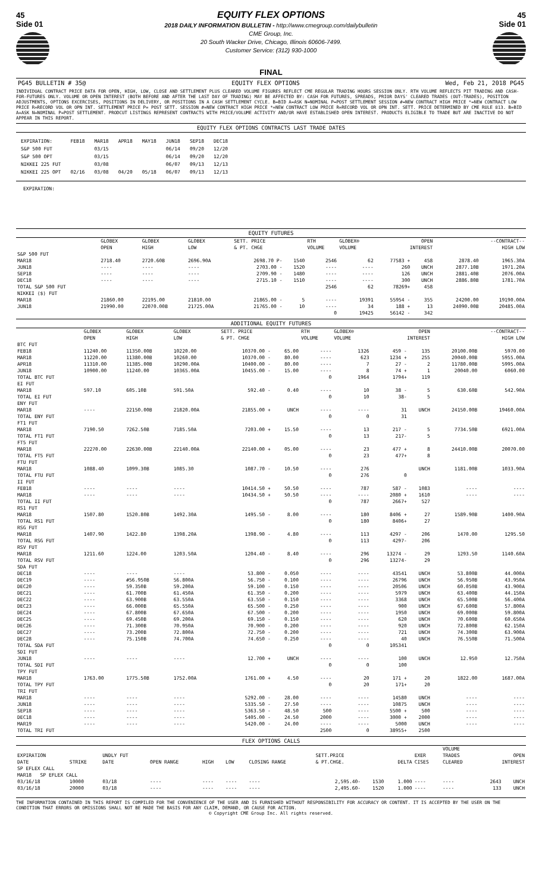45
Side 01
EQUITY FLEX OPTIONS
2018 DAILY INFORMATION BULLETIN - http://www.cmegroup.com/dailybulletin
CME Group, Inc.
20 South Wacker Drive, Chicago, Illinois 60606-7499.
Customer Service: (312) 930-1000
45
Side 01
FINAL
PG45 BULLETIN # 35@ EQUITY FLEX OPTIONS Wed, Feb 21, 2018 PG45
INDIVIDUAL CONTRACT PRICE DATA FOR OPEN, HIGH, LOW, CLOSE AND SETTLEMENT PLUS CLEARED VOLUME FIGURES REFLECT CME REGULAR TRADING HOURS SESSION ONLY. RTH VOLUME REFLECTS PIT TRADING AND CASH-FOR-FUTURES ONLY. VOLUME OR OPEN INTEREST (BOTH BEFORE AND AFTER THE LAST DAY OF TRADING) MAY BE AFFECTED BY: CASH FOR FUTURES, SPREADS, PRIOR DAYS' CLEARED TRADES (OUT-TRADES), POSITION ADJUSTMENTS, OPTIONS EXCERCISES, POSITIONS IN DELIVERY, OR POSITIONS IN A CASH SETTLEMENT CYCLE. B=BID A=ASK N=NOMINAL P=POST SETTLEMENT SESSION #=NEW CONTRACT HIGH PRICE *=NEW CONTRACT LOW PRICE R=RECORD VOL OR OPN INT. SETTLEMENT PRICE P= POST SETT. SESSION #=NEW CONTRACT HIGH PRICE *=NEW CONTRACT LOW PRICE R=RECORD VOL OR OPN INT. SETT. PRICE DETERMINED BY CME RULE 813. B=BID A=ASK N=NOMINAL P=POST SETTLEMENT. PRODCUT LISTINGS REPRESENT CONTRACTS WITH PRICE/VOLUME ACTIVITY AND/OR HAVE ESTABLISHED OPEN INTEREST. PRODUCTS ELIGIBLE TO TRADE BUT ARE INACTIVE DO NOT APPEAR IN THIS REPORT.
EQUITY FLEX OPTIONS CONTRACTS LAST TRADE DATES
| EXPIRATION: | FEB18 | MAR18 | APR18 | MAY18 | JUN18 | SEP18 | DEC18 |
| S&P 500 FUT | | 03/15 | | | 06/14 | 09/20 | 12/20 |
| S&P 500 OPT | | 03/15 | | | 06/14 | 09/20 | 12/20 |
| NIKKEI 225 FUT | | 03/08 | | | 06/07 | 09/13 | 12/13 |
| NIKKEI 225 OPT | 02/16 | 03/08 | 04/20 | 05/18 | 06/07 | 09/13 | 12/13 |
EXPIRATION:
EQUITY FUTURES
| | GLOBEX OPEN | GLOBEX HIGH | GLOBEX LOW | SETT. PRICE & PT. CHGE | | RTH VOLUME | GLOBEX® VOLUME | OPEN INTEREST | | --CONTRACT-- HIGH LOW | |
| --- | --- | --- | --- | --- | --- | --- | --- | --- | --- | --- | --- |
| S&P 500 FUT | | | | | | | | | | | |
| MAR18 | 2718.40 | 2720.60B | 2696.90A | 2698.70 P- | 1540 | 2546 | 62 | 77583 + | 458 | 2878.40 | 1965.30A |
| JUN18 | ---- | ---- | ---- | 2703.00 - | 1520 | ---- | ---- | 260 | UNCH | 2877.10B | 1971.20A |
| SEP18 | ---- | ---- | ---- | 2709.90 - | 1480 | ---- | ---- | 126 | UNCH | 2881.40B | 2076.00A |
| DEC18 | ---- | ---- | ---- | 2715.10 - | 1510 | ---- | ---- | 300 | UNCH | 2886.80B | 1781.70A |
| TOTAL S&P 500 FUT | | | | | | 2546 | 62 | 78269+ | 458 | | |
| NIKKEI ($) FUT | | | | | | | | | | | |
| MAR18 | 21860.00 | 22195.00 | 21810.00 | 21865.00 - | 5 | ---- | 19391 | 55954 - | 355 | 24200.00 | 19190.00A |
| JUN18 | 21990.00 | 22070.00B | 21725.00A | 21765.00 - | 10 | ---- | 34 | 188 + | 13 | 24090.00B | 20485.00A |
| | | | | | | 0 | 19425 | 56142 - | 342 | | |
ADDITIONAL EQUITY FUTURES
| | GLOBEX OPEN | GLOBEX HIGH | GLOBEX LOW | SETT. PRICE & PT. CHGE | | RTH VOLUME | GLOBEX® VOLUME | OPEN INTEREST | | --CONTRACT-- HIGH LOW | |
| --- | --- | --- | --- | --- | --- | --- | --- | --- | --- | --- | --- |
| BTC FUT | | | | | | | | | | | |
| FEB18 | 11240.00 | 11350.00B | 10220.00 | 10370.00 - | 65.00 | ---- | 1326 | 459 - | 135 | 20100.00B | 5970.00 |
| MAR18 | 11220.00 | 11380.00B | 10260.00 | 10370.00 - | 80.00 | ---- | 623 | 1234 + | 255 | 20040.00B | 5955.00A |
| APR18 | 11310.00 | 11385.00B | 10290.00A | 10400.00 - | 80.00 | ---- | 7 | 27 - | 2 | 11780.00B | 5995.00A |
| JUN18 | 10900.00 | 11240.00 | 10365.00A | 10455.00 - | 15.00 | ---- | 8 | 74 + | 1 | 20040.00 | 6060.00 |
| TOTAL BTC FUT | | | | | | 0 | 1964 | 1794+ | 119 | | |
| EI FUT | | | | | | | | | | | |
| MAR18 | 597.10 | 605.10B | 591.50A | 592.40 - | 0.40 | ---- | 10 | 38 - | 5 | 630.60B | 542.90A |
| TOTAL EI FUT | | | | | | 0 | 10 | 38- | 5 | | |
| ENY FUT | | | | | | | | | | | |
| MAR18 | ---- | 22150.00B | 21820.00A | 21855.00 + | UNCH | ---- | ---- | 31 | UNCH | 24150.00B | 19460.00A |
| TOTAL ENY FUT | | | | | | 0 | 0 | 31 | | | |
| FT1 FUT | | | | | | | | | | | |
| MAR18 | 7190.50 | 7262.50B | 7185.50A | 7203.00 + | 15.50 | ---- | 13 | 217 - | 5 | 7734.50B | 6921.00A |
| TOTAL FT1 FUT | | | | | | 0 | 13 | 217- | 5 | | |
| FT5 FUT | | | | | | | | | | | |
| MAR18 | 22270.00 | 22630.00B | 22140.00A | 22140.00 + | 05.00 | ---- | 23 | 477 + | 8 | 24410.00B | 20070.00 |
| TOTAL FT5 FUT | | | | | | 0 | 23 | 477+ | 8 | | |
| FTU FUT | | | | | | | | | | | |
| MAR18 | 1088.40 | 1099.30B | 1085.30 | 1087.70 - | 10.50 | ---- | 276 | | UNCH | 1181.00B | 1033.90A |
| TOTAL FTU FUT | | | | | | 0 | 276 | 0 | | | |
| II FUT | | | | | | | | | | | |
| FEB18 | ---- | ---- | ---- | 10414.50 + | 50.50 | ---- | 787 | 587 - | 1083 | ---- | ---- |
| MAR18 | ---- | ---- | ---- | 10434.50 + | 50.50 | ---- | ---- | 2080 + | 1610 | ---- | ---- |
| TOTAL II FUT | | | | | | 0 | 787 | 2667+ | 527 | | |
| RS1 FUT | | | | | | | | | | | |
| MAR18 | 1507.80 | 1520.80B | 1492.30A | 1495.50 - | 8.00 | ---- | 180 | 8406 + | 27 | 1589.90B | 1400.90A |
| TOTAL RS1 FUT | | | | | | 0 | 180 | 8406+ | 27 | | |
| RSG FUT | | | | | | | | | | | |
| MAR18 | 1407.90 | 1422.80 | 1398.20A | 1398.90 - | 4.80 | ---- | 113 | 4297 - | 206 | 1470.00 | 1295.50 |
| TOTAL RSG FUT | | | | | | 0 | 113 | 4297- | 206 | | |
| RSV FUT | | | | | | | | | | | |
| MAR18 | 1211.60 | 1224.00 | 1203.50A | 1204.40 - | 8.40 | ---- | 296 | 13274 - | 29 | 1293.50 | 1140.60A |
| TOTAL RSV FUT | | | | | | 0 | 296 | 13274- | 29 | | |
| SDA FUT | | | | | | | | | | | |
| DEC18 | ---- | ---- | ---- | 53.800 - | 0.050 | ---- | ---- | 43541 | UNCH | 53.800B | 44.000A |
| DEC19 | ---- | #56.950B | 56.800A | 56.750 - | 0.100 | ---- | ---- | 26796 | UNCH | 56.950B | 43.950A |
| DEC20 | ---- | 59.350B | 59.200A | 59.100 - | 0.150 | ---- | ---- | 20506 | UNCH | 60.050B | 43.900A |
| DEC21 | ---- | 61.700B | 61.450A | 61.350 - | 0.200 | ---- | ---- | 5979 | UNCH | 63.400B | 44.150A |
| DEC22 | ---- | 63.900B | 63.550A | 63.550 - | 0.150 | ---- | ---- | 3368 | UNCH | 65.500B | 56.400A |
| DEC23 | ---- | 66.000B | 65.550A | 65.500 - | 0.250 | ---- | ---- | 900 | UNCH | 67.600B | 57.800A |
| DEC24 | ---- | 67.800B | 67.650A | 67.500 - | 0.200 | ---- | ---- | 1950 | UNCH | 69.000B | 59.800A |
| DEC25 | ---- | 69.450B | 69.200A | 69.150 - | 0.150 | ---- | ---- | 620 | UNCH | 70.600B | 60.650A |
| DEC26 | ---- | 71.300B | 70.950A | 70.900 - | 0.200 | ---- | ---- | 920 | UNCH | 72.800B | 62.150A |
| DEC27 | ---- | 73.200B | 72.800A | 72.750 - | 0.200 | ---- | ---- | 721 | UNCH | 74.300B | 63.900A |
| DEC28 | ---- | 75.150B | 74.700A | 74.650 - | 0.250 | ---- | ---- | 40 | UNCH | 76.550B | 71.500A |
| TOTAL SDA FUT | | | | | | 0 | 0 | 105341 | | | |
| SDI FUT | | | | | | | | | | | |
| JUN18 | ---- | ---- | ---- | 12.700 + | UNCH | ---- | ---- | 100 | UNCH | 12.950 | 12.750A |
| TOTAL SDI FUT | | | | | | 0 | 0 | 100 | | | |
| TPY FUT | | | | | | | | | | | |
| MAR18 | 1763.00 | 1775.50B | 1752.00A | 1761.00 + | 4.50 | ---- | 20 | 171 + | 20 | 1822.00 | 1687.00A |
| TOTAL TPY FUT | | | | | | 0 | 20 | 171+ | 20 | | |
| TRI FUT | | | | | | | | | | | |
| MAR18 | ---- | ---- | ---- | 5292.00 - | 28.00 | ---- | ---- | 14580 | UNCH | ---- | ---- |
| JUN18 | ---- | ---- | ---- | 5335.50 - | 27.50 | ---- | ---- | 10875 | UNCH | ---- | ---- |
| SEP18 | ---- | ---- | ---- | 5363.50 - | 48.50 | 500 | ---- | 5500 + | 500 | ---- | ---- |
| DEC18 | ---- | ---- | ---- | 5405.00 - | 24.50 | 2000 | ---- | 3000 + | 2000 | ---- | ---- |
| MAR19 | ---- | ---- | ---- | 5420.00 - | 24.00 | ---- | ---- | 5000 | UNCH | ---- | ---- |
| TOTAL TRI FUT | | | | | | 2500 | 0 | 38955+ | 2500 | | |
FLEX OPTIONS CALLS
| EXPIRATION DATE | STRIKE | UNDLY FUT DATE | OPEN RANGE | HIGH | LOW | CLOSING RANGE | SETT.PRICE & PT.CHGE. | | DELTA | EXER CISES | VOLUME TRADES CLEARED | OPEN INTEREST | |
| --- | --- | --- | --- | --- | --- | --- | --- | --- | --- | --- | --- | --- | --- |
| SP EFLEX CALL | | | | | | | | | | | | | |
| MAR18 SP EFLEX CALL | | | | | | | | | | | | | |
| 03/16/18 | 10000 | 03/18 | ---- | ---- | ---- | ---- | 2,595.40- | 1530 | 1.000 | ---- | ---- | 2643 | UNCH |
| 03/16/18 | 20000 | 03/18 | ---- | ---- | ---- | ---- | 2,495.60- | 1520 | 1.000 | ---- | ---- | 133 | UNCH |
THE INFORMATION CONTAINED IN THIS REPORT IS COMPILED FOR THE CONVENIENCE OF THE USER AND IS FURNISHED WITHOUT RESPONSIBILITY FOR ACCURACY OR CONTENT. IT IS ACCEPTED BY THE USER ON THE CONDITION THAT ERRORS OR OMISSIONS SHALL NOT BE MADE THE BASIS FOR ANY CLAIM, DEMAND, OR CAUSE FOR ACTION.
© Copyright CME Group Inc. All rights reserved.